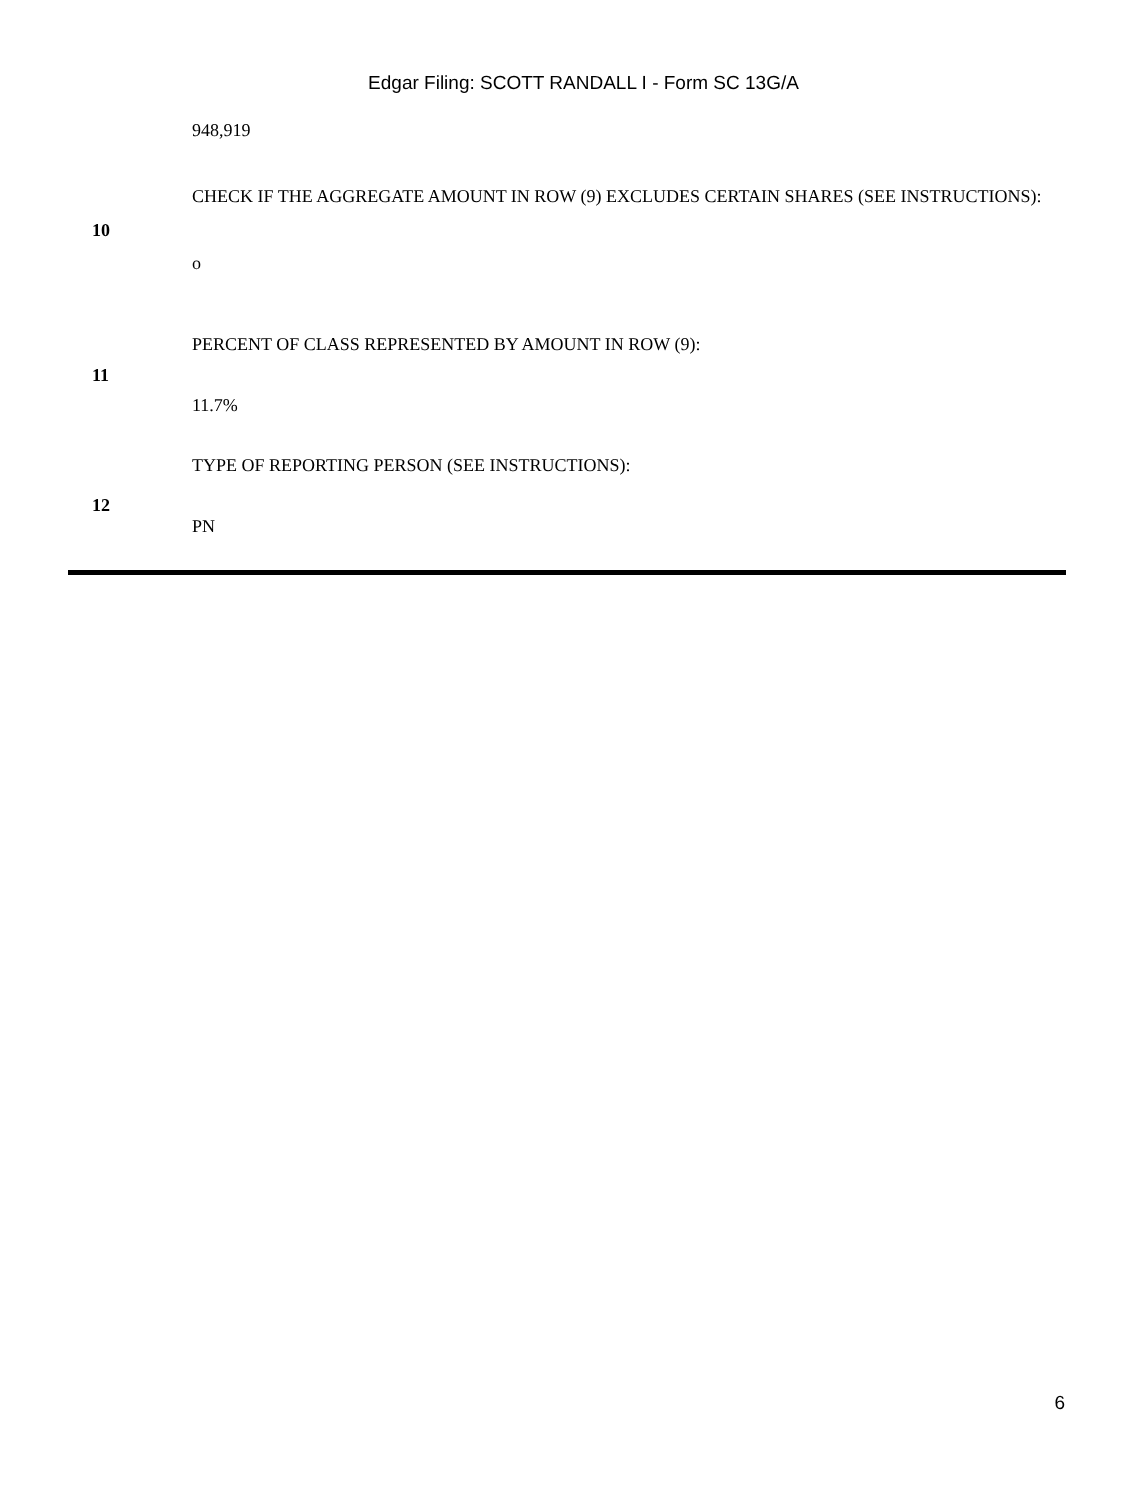Edgar Filing: SCOTT RANDALL I - Form SC 13G/A
| | 948,919 |
| 10 | CHECK IF THE AGGREGATE AMOUNT IN ROW (9) EXCLUDES CERTAIN SHARES (SEE INSTRUCTIONS): o |
| 11 | PERCENT OF CLASS REPRESENTED BY AMOUNT IN ROW (9): 11.7% |
| 12 | TYPE OF REPORTING PERSON (SEE INSTRUCTIONS): PN |
6